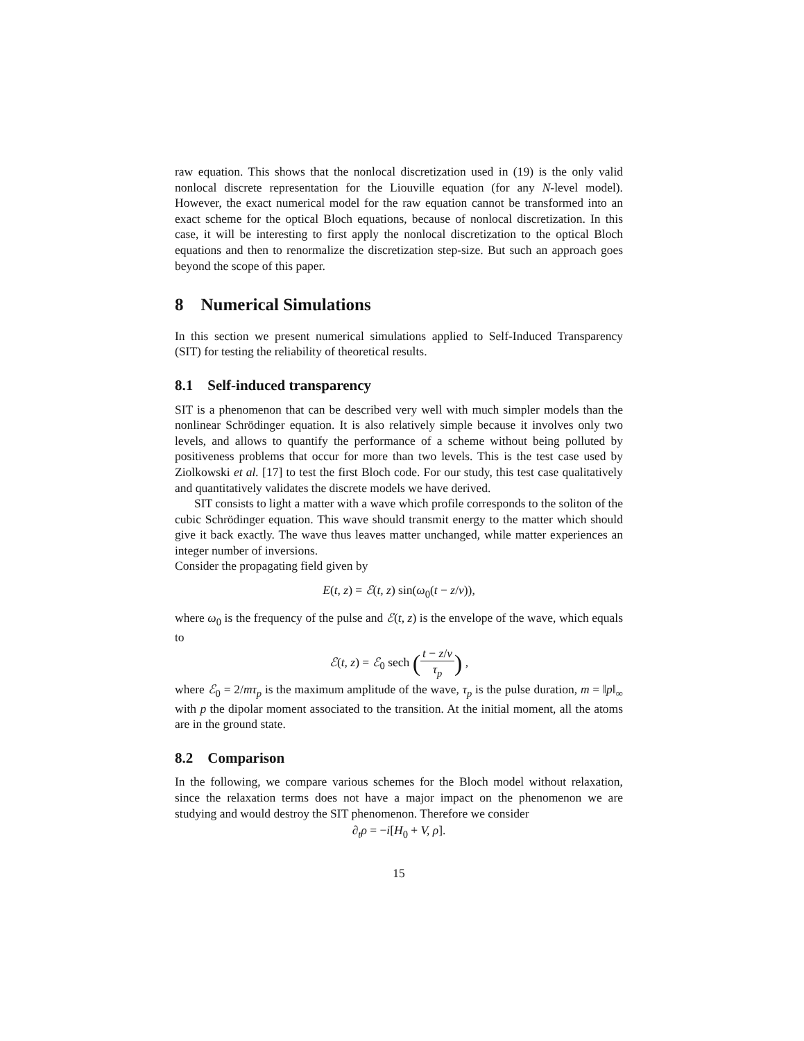raw equation. This shows that the nonlocal discretization used in (19) is the only valid nonlocal discrete representation for the Liouville equation (for any N-level model). However, the exact numerical model for the raw equation cannot be transformed into an exact scheme for the optical Bloch equations, because of nonlocal discretization. In this case, it will be interesting to first apply the nonlocal discretization to the optical Bloch equations and then to renormalize the discretization step-size. But such an approach goes beyond the scope of this paper.
8 Numerical Simulations
In this section we present numerical simulations applied to Self-Induced Transparency (SIT) for testing the reliability of theoretical results.
8.1 Self-induced transparency
SIT is a phenomenon that can be described very well with much simpler models than the nonlinear Schrödinger equation. It is also relatively simple because it involves only two levels, and allows to quantify the performance of a scheme without being polluted by positiveness problems that occur for more than two levels. This is the test case used by Ziolkowski et al. [17] to test the first Bloch code. For our study, this test case qualitatively and quantitatively validates the discrete models we have derived.
SIT consists to light a matter with a wave which profile corresponds to the soliton of the cubic Schrödinger equation. This wave should transmit energy to the matter which should give it back exactly. The wave thus leaves matter unchanged, while matter experiences an integer number of inversions.
Consider the propagating field given by
E(t, z) = ℰ(t, z) sin(ω<sub>0</sub>(t − z/v)),
where ω<sub>0</sub> is the frequency of the pulse and ℰ(t, z) is the envelope of the wave, which equals to
ℰ(t, z) = ℰ<sub>0</sub> sech (t − z/v τ<sub>p</sub>) ,
where ℰ<sub>0</sub> = 2/mτ<sub>p</sub> is the maximum amplitude of the wave, τ<sub>p</sub> is the pulse duration, m = ‖p‖<sub>∞</sub> with p the dipolar moment associated to the transition. At the initial moment, all the atoms are in the ground state.
8.2 Comparison
In the following, we compare various schemes for the Bloch model without relaxation, since the relaxation terms does not have a major impact on the phenomenon we are studying and would destroy the SIT phenomenon. Therefore we consider
∂<sub>t</sub>ρ = −i[H<sub>0</sub> + V, ρ].
15